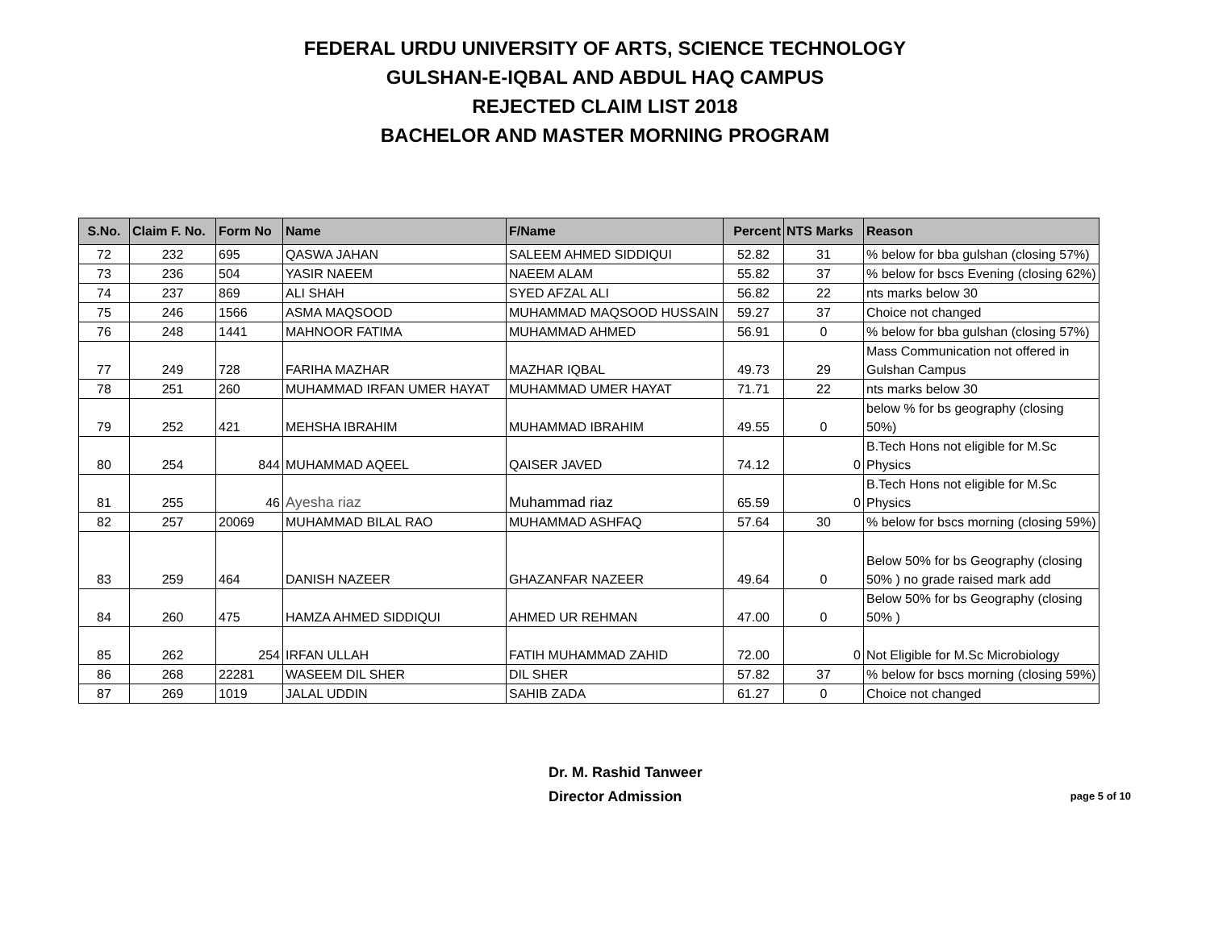FEDERAL URDU UNIVERSITY OF ARTS, SCIENCE TECHNOLOGY
GULSHAN-E-IQBAL AND ABDUL HAQ CAMPUS
REJECTED CLAIM LIST 2018
BACHELOR AND MASTER MORNING PROGRAM
| S.No. | Claim F. No. | Form No | Name | F/Name | Percent | NTS Marks | Reason |
| --- | --- | --- | --- | --- | --- | --- | --- |
| 72 | 232 | 695 | QASWA JAHAN | SALEEM AHMED SIDDIQUI | 52.82 | 31 | % below for bba gulshan (closing 57%) |
| 73 | 236 | 504 | YASIR NAEEM | NAEEM ALAM | 55.82 | 37 | % below for bscs Evening (closing 62%) |
| 74 | 237 | 869 | ALI SHAH | SYED AFZAL ALI | 56.82 | 22 | nts marks below 30 |
| 75 | 246 | 1566 | ASMA MAQSOOD | MUHAMMAD MAQSOOD HUSSAIN | 59.27 | 37 | Choice not changed |
| 76 | 248 | 1441 | MAHNOOR FATIMA | MUHAMMAD AHMED | 56.91 | 0 | % below for bba gulshan (closing 57%) |
| 77 | 249 | 728 | FARIHA MAZHAR | MAZHAR IQBAL | 49.73 | 29 | Mass Communication not offered in Gulshan Campus |
| 78 | 251 | 260 | MUHAMMAD IRFAN UMER HAYAT | MUHAMMAD UMER HAYAT | 71.71 | 22 | nts marks below 30 |
| 79 | 252 | 421 | MEHSHA IBRAHIM | MUHAMMAD IBRAHIM | 49.55 | 0 | below % for bs geography (closing 50%) |
| 80 | 254 | 844 | MUHAMMAD AQEEL | QAISER JAVED | 74.12 | 0 | B.Tech Hons not eligible for M.Sc Physics |
| 81 | 255 | 46 | Ayesha riaz | Muhammad riaz | 65.59 | 0 | B.Tech Hons not eligible for M.Sc Physics |
| 82 | 257 | 20069 | MUHAMMAD BILAL RAO | MUHAMMAD ASHFAQ | 57.64 | 30 | % below for bscs morning (closing 59%) |
| 83 | 259 | 464 | DANISH NAZEER | GHAZANFAR NAZEER | 49.64 | 0 | Below 50% for bs Geography (closing 50% ) no grade raised mark add |
| 84 | 260 | 475 | HAMZA AHMED SIDDIQUI | AHMED UR REHMAN | 47.00 | 0 | Below 50% for bs Geography (closing 50% ) |
| 85 | 262 | 254 | IRFAN ULLAH | FATIH MUHAMMAD ZAHID | 72.00 | 0 | Not Eligible for M.Sc Microbiology |
| 86 | 268 | 22281 | WASEEM DIL SHER | DIL SHER | 57.82 | 37 | % below for bscs morning (closing 59%) |
| 87 | 269 | 1019 | JALAL UDDIN | SAHIB ZADA | 61.27 | 0 | Choice not changed |
Dr. M. Rashid Tanweer
Director Admission
page 5 of 10